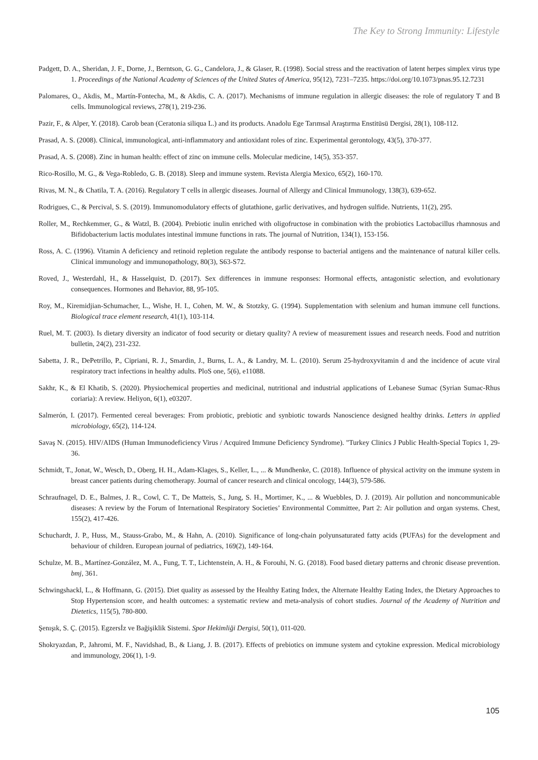The Key to Strong Immunity: Lifestyle
Padgett, D. A., Sheridan, J. F., Dorne, J., Berntson, G. G., Candelora, J., & Glaser, R. (1998). Social stress and the reactivation of latent herpes simplex virus type 1. Proceedings of the National Academy of Sciences of the United States of America, 95(12), 7231–7235. https://doi.org/10.1073/pnas.95.12.7231
Palomares, O., Akdis, M., Martín-Fontecha, M., & Akdis, C. A. (2017). Mechanisms of immune regulation in allergic diseases: the role of regulatory T and B cells. Immunological reviews, 278(1), 219-236.
Pazir, F., & Alper, Y. (2018). Carob bean (Ceratonia siliqua L.) and its products. Anadolu Ege Tarımsal Araştırma Enstitüsü Dergisi, 28(1), 108-112.
Prasad, A. S. (2008). Clinical, immunological, anti-inflammatory and antioxidant roles of zinc. Experimental gerontology, 43(5), 370-377.
Prasad, A. S. (2008). Zinc in human health: effect of zinc on immune cells. Molecular medicine, 14(5), 353-357.
Rico-Rosillo, M. G., & Vega-Robledo, G. B. (2018). Sleep and immune system. Revista Alergia Mexico, 65(2), 160-170.
Rivas, M. N., & Chatila, T. A. (2016). Regulatory T cells in allergic diseases. Journal of Allergy and Clinical Immunology, 138(3), 639-652.
Rodrigues, C., & Percival, S. S. (2019). Immunomodulatory effects of glutathione, garlic derivatives, and hydrogen sulfide. Nutrients, 11(2), 295.
Roller, M., Rechkemmer, G., & Watzl, B. (2004). Prebiotic inulin enriched with oligofructose in combination with the probiotics Lactobacillus rhamnosus and Bifidobacterium lactis modulates intestinal immune functions in rats. The journal of Nutrition, 134(1), 153-156.
Ross, A. C. (1996). Vitamin A deficiency and retinoid repletion regulate the antibody response to bacterial antigens and the maintenance of natural killer cells. Clinical immunology and immunopathology, 80(3), S63-S72.
Roved, J., Westerdahl, H., & Hasselquist, D. (2017). Sex differences in immune responses: Hormonal effects, antagonistic selection, and evolutionary consequences. Hormones and Behavior, 88, 95-105.
Roy, M., Kiremidjian-Schumacher, L., Wishe, H. I., Cohen, M. W., & Stotzky, G. (1994). Supplementation with selenium and human immune cell functions. Biological trace element research, 41(1), 103-114.
Ruel, M. T. (2003). Is dietary diversity an indicator of food security or dietary quality? A review of measurement issues and research needs. Food and nutrition bulletin, 24(2), 231-232.
Sabetta, J. R., DePetrillo, P., Cipriani, R. J., Smardin, J., Burns, L. A., & Landry, M. L. (2010). Serum 25-hydroxyvitamin d and the incidence of acute viral respiratory tract infections in healthy adults. PloS one, 5(6), e11088.
Sakhr, K., & El Khatib, S. (2020). Physiochemical properties and medicinal, nutritional and industrial applications of Lebanese Sumac (Syrian Sumac-Rhus coriaria): A review. Heliyon, 6(1), e03207.
Salmerón, I. (2017). Fermented cereal beverages: From probiotic, prebiotic and synbiotic towards Nanoscience designed healthy drinks. Letters in applied microbiology, 65(2), 114-124.
Savaş N. (2015). HIV/AIDS (Human Immunodeficiency Virus / Acquired Immune Deficiency Syndrome). "Turkey Clinics J Public Health-Special Topics 1, 29-36.
Schmidt, T., Jonat, W., Wesch, D., Oberg, H. H., Adam-Klages, S., Keller, L., ... & Mundhenke, C. (2018). Influence of physical activity on the immune system in breast cancer patients during chemotherapy. Journal of cancer research and clinical oncology, 144(3), 579-586.
Schraufnagel, D. E., Balmes, J. R., Cowl, C. T., De Matteis, S., Jung, S. H., Mortimer, K., ... & Wuebbles, D. J. (2019). Air pollution and noncommunicable diseases: A review by the Forum of International Respiratory Societies’ Environmental Committee, Part 2: Air pollution and organ systems. Chest, 155(2), 417-426.
Schuchardt, J. P., Huss, M., Stauss-Grabo, M., & Hahn, A. (2010). Significance of long-chain polyunsaturated fatty acids (PUFAs) for the development and behaviour of children. European journal of pediatrics, 169(2), 149-164.
Schulze, M. B., Martínez-González, M. A., Fung, T. T., Lichtenstein, A. H., & Forouhi, N. G. (2018). Food based dietary patterns and chronic disease prevention. bmj, 361.
Schwingshackl, L., & Hoffmann, G. (2015). Diet quality as assessed by the Healthy Eating Index, the Alternate Healthy Eating Index, the Dietary Approaches to Stop Hypertension score, and health outcomes: a systematic review and meta-analysis of cohort studies. Journal of the Academy of Nutrition and Dietetics, 115(5), 780-800.
Şenışık, S. Ç. (2015). Egzersİz ve Bağişiklik Sistemi. Spor Hekimliği Dergisi, 50(1), 011-020.
Shokryazdan, P., Jahromi, M. F., Navidshad, B., & Liang, J. B. (2017). Effects of prebiotics on immune system and cytokine expression. Medical microbiology and immunology, 206(1), 1-9.
105